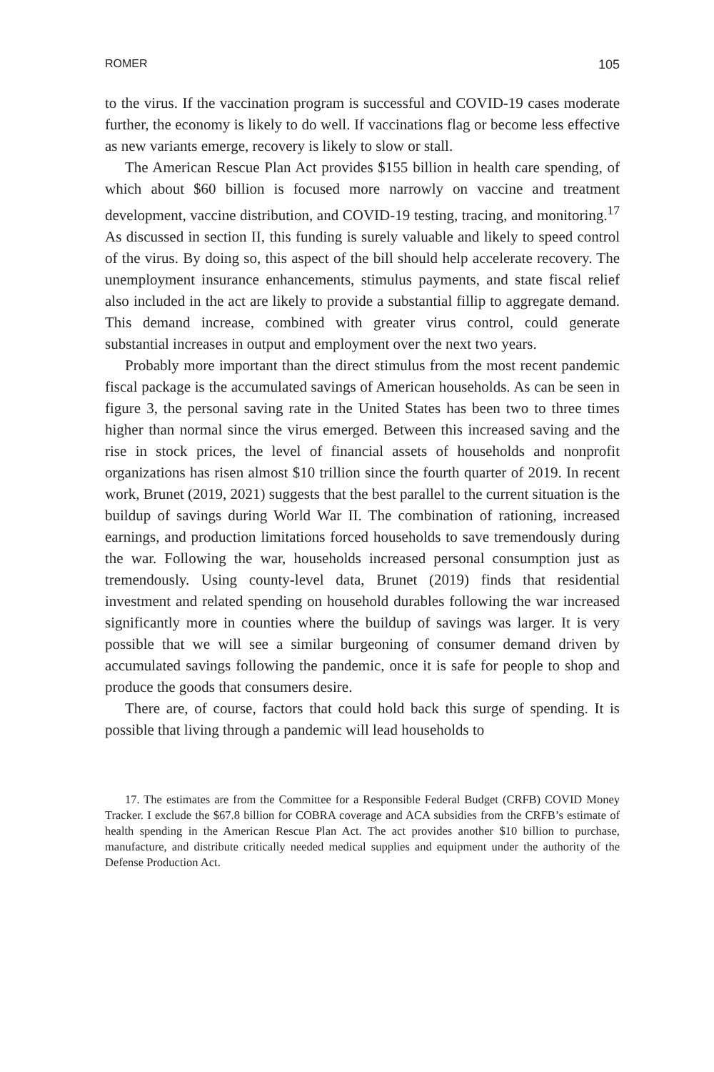ROMER 105
to the virus. If the vaccination program is successful and COVID-19 cases moderate further, the economy is likely to do well. If vaccinations flag or become less effective as new variants emerge, recovery is likely to slow or stall.
The American Rescue Plan Act provides $155 billion in health care spending, of which about $60 billion is focused more narrowly on vaccine and treatment development, vaccine distribution, and COVID-19 testing, tracing, and monitoring.<sup>17</sup> As discussed in section II, this funding is surely valuable and likely to speed control of the virus. By doing so, this aspect of the bill should help accelerate recovery. The unemployment insurance enhancements, stimulus payments, and state fiscal relief also included in the act are likely to provide a substantial fillip to aggregate demand. This demand increase, combined with greater virus control, could generate substantial increases in output and employment over the next two years.
Probably more important than the direct stimulus from the most recent pandemic fiscal package is the accumulated savings of American households. As can be seen in figure 3, the personal saving rate in the United States has been two to three times higher than normal since the virus emerged. Between this increased saving and the rise in stock prices, the level of financial assets of households and nonprofit organizations has risen almost $10 trillion since the fourth quarter of 2019. In recent work, Brunet (2019, 2021) suggests that the best parallel to the current situation is the buildup of savings during World War II. The combination of rationing, increased earnings, and production limitations forced households to save tremendously during the war. Following the war, households increased personal consumption just as tremendously. Using county-level data, Brunet (2019) finds that residential investment and related spending on household durables following the war increased significantly more in counties where the buildup of savings was larger. It is very possible that we will see a similar burgeoning of consumer demand driven by accumulated savings following the pandemic, once it is safe for people to shop and produce the goods that consumers desire.
There are, of course, factors that could hold back this surge of spending. It is possible that living through a pandemic will lead households to
17. The estimates are from the Committee for a Responsible Federal Budget (CRFB) COVID Money Tracker. I exclude the $67.8 billion for COBRA coverage and ACA subsidies from the CRFB’s estimate of health spending in the American Rescue Plan Act. The act provides another $10 billion to purchase, manufacture, and distribute critically needed medical supplies and equipment under the authority of the Defense Production Act.